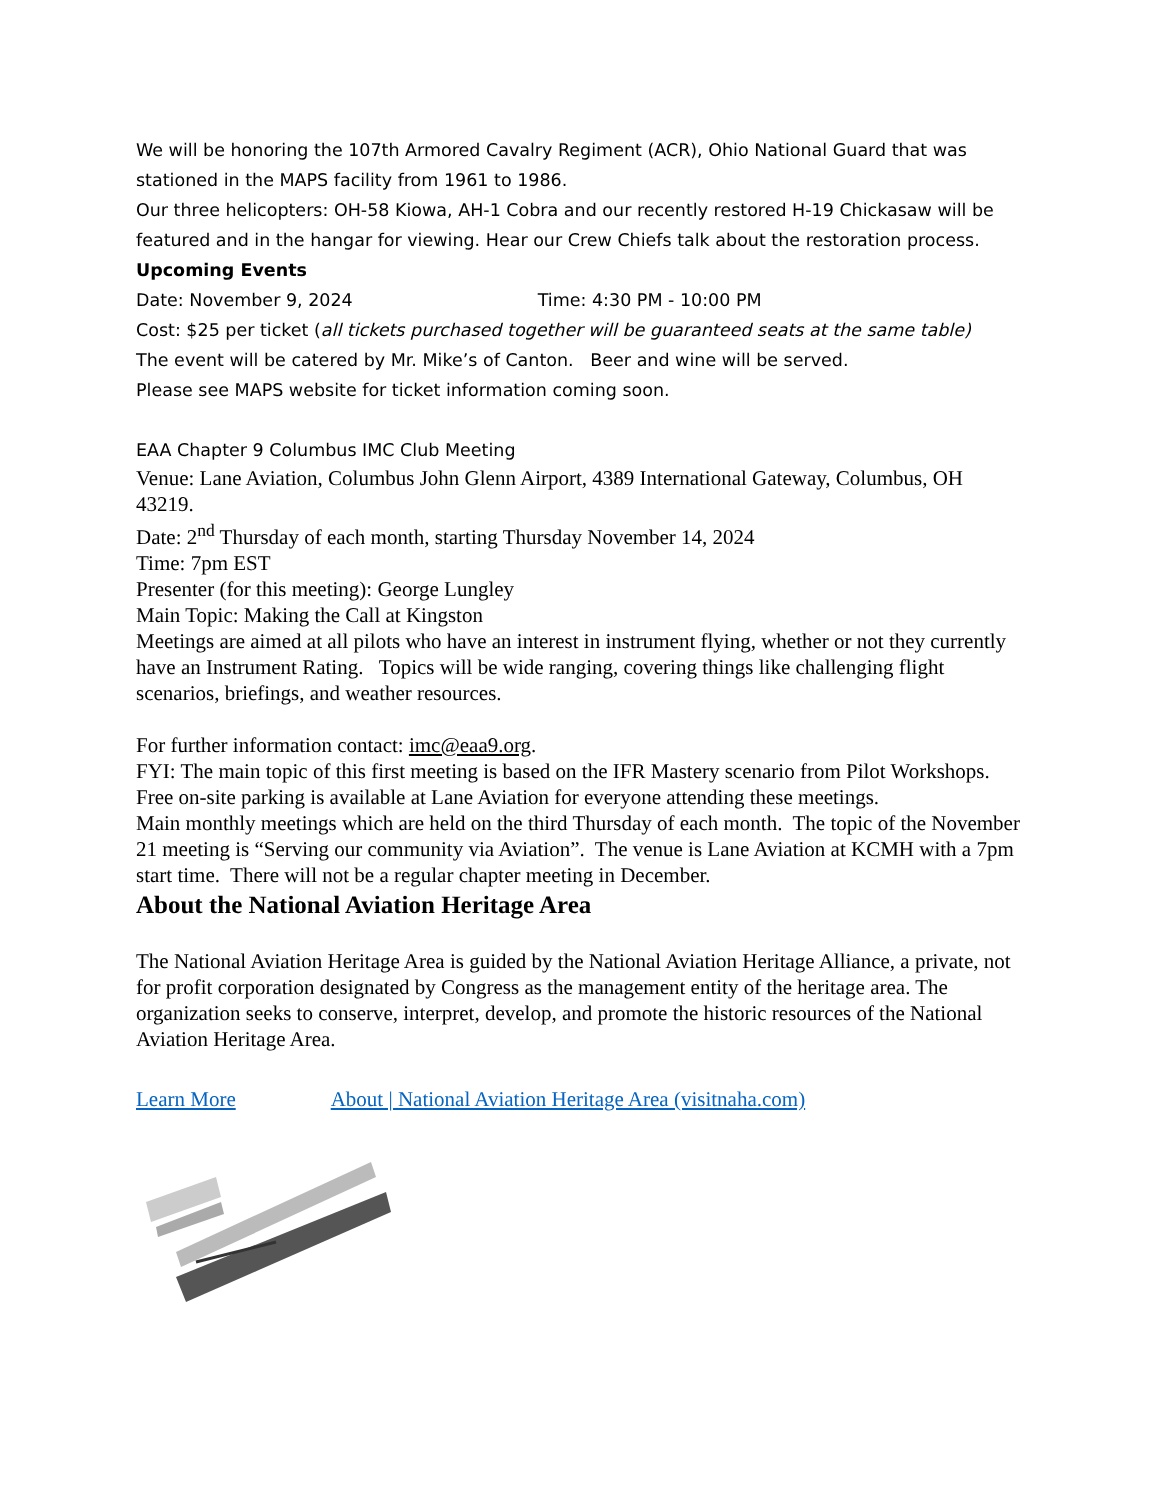We will be honoring the 107th Armored Cavalry Regiment (ACR), Ohio National Guard that was stationed in the MAPS facility from 1961 to 1986.
Our three helicopters: OH-58 Kiowa, AH-1 Cobra and our recently restored H-19 Chickasaw will be featured and in the hangar for viewing. Hear our Crew Chiefs talk about the restoration process.
Upcoming Events
Date: November 9, 2024 Time: 4:30 PM - 10:00 PM
Cost: $25 per ticket (all tickets purchased together will be guaranteed seats at the same table)
The event will be catered by Mr. Mike’s of Canton. Beer and wine will be served.
Please see MAPS website for ticket information coming soon.
EAA Chapter 9 Columbus IMC Club Meeting
Venue: Lane Aviation, Columbus John Glenn Airport, 4389 International Gateway, Columbus, OH 43219.
Date: 2<sup>nd</sup> Thursday of each month, starting Thursday November 14, 2024
Time: 7pm EST
Presenter (for this meeting): George Lungley
Main Topic: Making the Call at Kingston
Meetings are aimed at all pilots who have an interest in instrument flying, whether or not they currently have an Instrument Rating. Topics will be wide ranging, covering things like challenging flight scenarios, briefings, and weather resources.
For further information contact: imc@eaa9.org.
FYI: The main topic of this first meeting is based on the IFR Mastery scenario from Pilot Workshops.
Free on-site parking is available at Lane Aviation for everyone attending these meetings.
Main monthly meetings which are held on the third Thursday of each month. The topic of the November 21 meeting is “Serving our community via Aviation”. The venue is Lane Aviation at KCMH with a 7pm start time. There will not be a regular chapter meeting in December.
About the National Aviation Heritage Area
The National Aviation Heritage Area is guided by the National Aviation Heritage Alliance, a private, not for profit corporation designated by Congress as the management entity of the heritage area. The organization seeks to conserve, interpret, develop, and promote the historic resources of the National Aviation Heritage Area.
Learn More About | National Aviation Heritage Area (visitnaha.com)